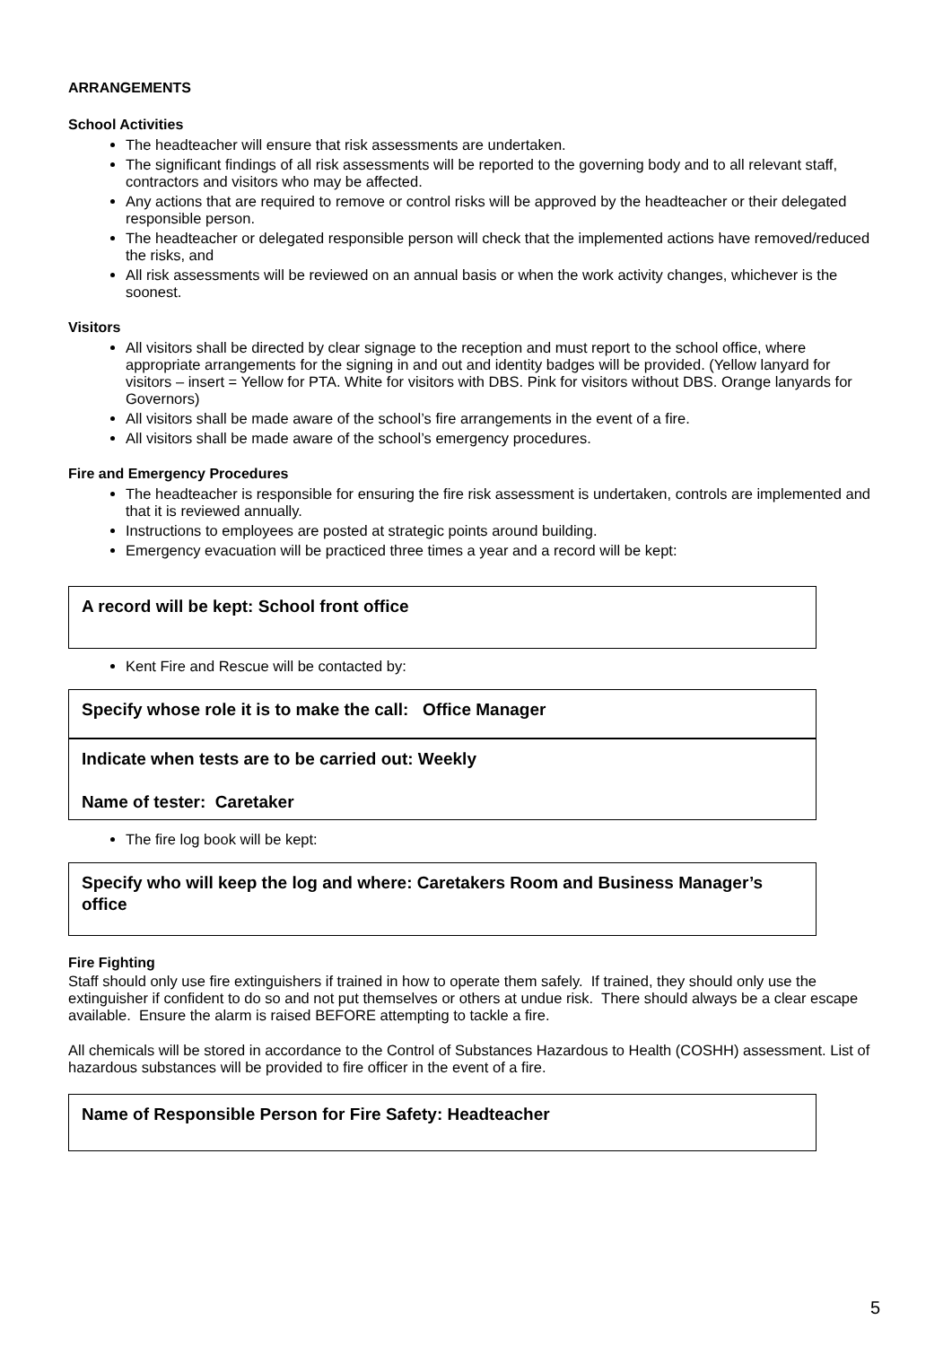ARRANGEMENTS
School Activities
The headteacher will ensure that risk assessments are undertaken.
The significant findings of all risk assessments will be reported to the governing body and to all relevant staff, contractors and visitors who may be affected.
Any actions that are required to remove or control risks will be approved by the headteacher or their delegated responsible person.
The headteacher or delegated responsible person will check that the implemented actions have removed/reduced the risks, and
All risk assessments will be reviewed on an annual basis or when the work activity changes, whichever is the soonest.
Visitors
All visitors shall be directed by clear signage to the reception and must report to the school office, where appropriate arrangements for the signing in and out and identity badges will be provided. (Yellow lanyard for visitors – insert = Yellow for PTA. White for visitors with DBS. Pink for visitors without DBS. Orange lanyards for Governors)
All visitors shall be made aware of the school’s fire arrangements in the event of a fire.
All visitors shall be made aware of the school’s emergency procedures.
Fire and Emergency Procedures
The headteacher is responsible for ensuring the fire risk assessment is undertaken, controls are implemented and that it is reviewed annually.
Instructions to employees are posted at strategic points around building.
Emergency evacuation will be practiced three times a year and a record will be kept:
A record will be kept: School front office
Kent Fire and Rescue will be contacted by:
Specify whose role it is to make the call: Office Manager
Indicate when tests are to be carried out: Weekly
Name of tester: Caretaker
The fire log book will be kept:
Specify who will keep the log and where: Caretakers Room and Business Manager’s office
Fire Fighting
Staff should only use fire extinguishers if trained in how to operate them safely. If trained, they should only use the extinguisher if confident to do so and not put themselves or others at undue risk. There should always be a clear escape available. Ensure the alarm is raised BEFORE attempting to tackle a fire.
All chemicals will be stored in accordance to the Control of Substances Hazardous to Health (COSHH) assessment. List of hazardous substances will be provided to fire officer in the event of a fire.
Name of Responsible Person for Fire Safety: Headteacher
5